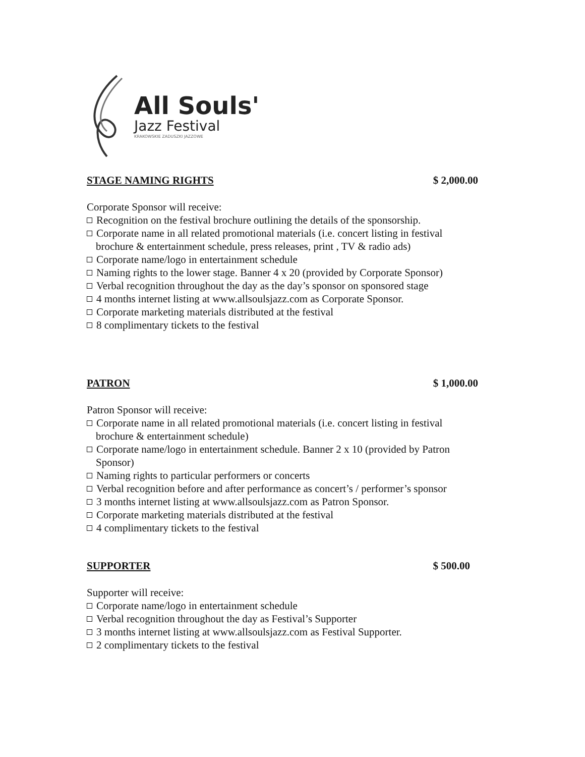All Souls'
Jazz Festival
KRAKOWSKIE ZADUSZKI JAZZOWE
STAGE NAMING RIGHTS $ 2,000.00
Corporate Sponsor will receive:
Recognition on the festival brochure outlining the details of the sponsorship.
Corporate name in all related promotional materials (i.e. concert listing in festival brochure & entertainment schedule, press releases, print , TV & radio ads)
Corporate name/logo in entertainment schedule
Naming rights to the lower stage. Banner 4 x 20 (provided by Corporate Sponsor)
Verbal recognition throughout the day as the day’s sponsor on sponsored stage
4 months internet listing at www.allsoulsjazz.com as Corporate Sponsor.
Corporate marketing materials distributed at the festival
8 complimentary tickets to the festival
PATRON $ 1,000.00
Patron Sponsor will receive:
Corporate name in all related promotional materials (i.e. concert listing in festival brochure & entertainment schedule)
Corporate name/logo in entertainment schedule. Banner 2 x 10 (provided by Patron Sponsor)
Naming rights to particular performers or concerts
Verbal recognition before and after performance as concert’s / performer’s sponsor
3 months internet listing at www.allsoulsjazz.com as Patron Sponsor.
Corporate marketing materials distributed at the festival
4 complimentary tickets to the festival
SUPPORTER $ 500.00
Supporter will receive:
Corporate name/logo in entertainment schedule
Verbal recognition throughout the day as Festival’s Supporter
3 months internet listing at www.allsoulsjazz.com as Festival Supporter.
2 complimentary tickets to the festival